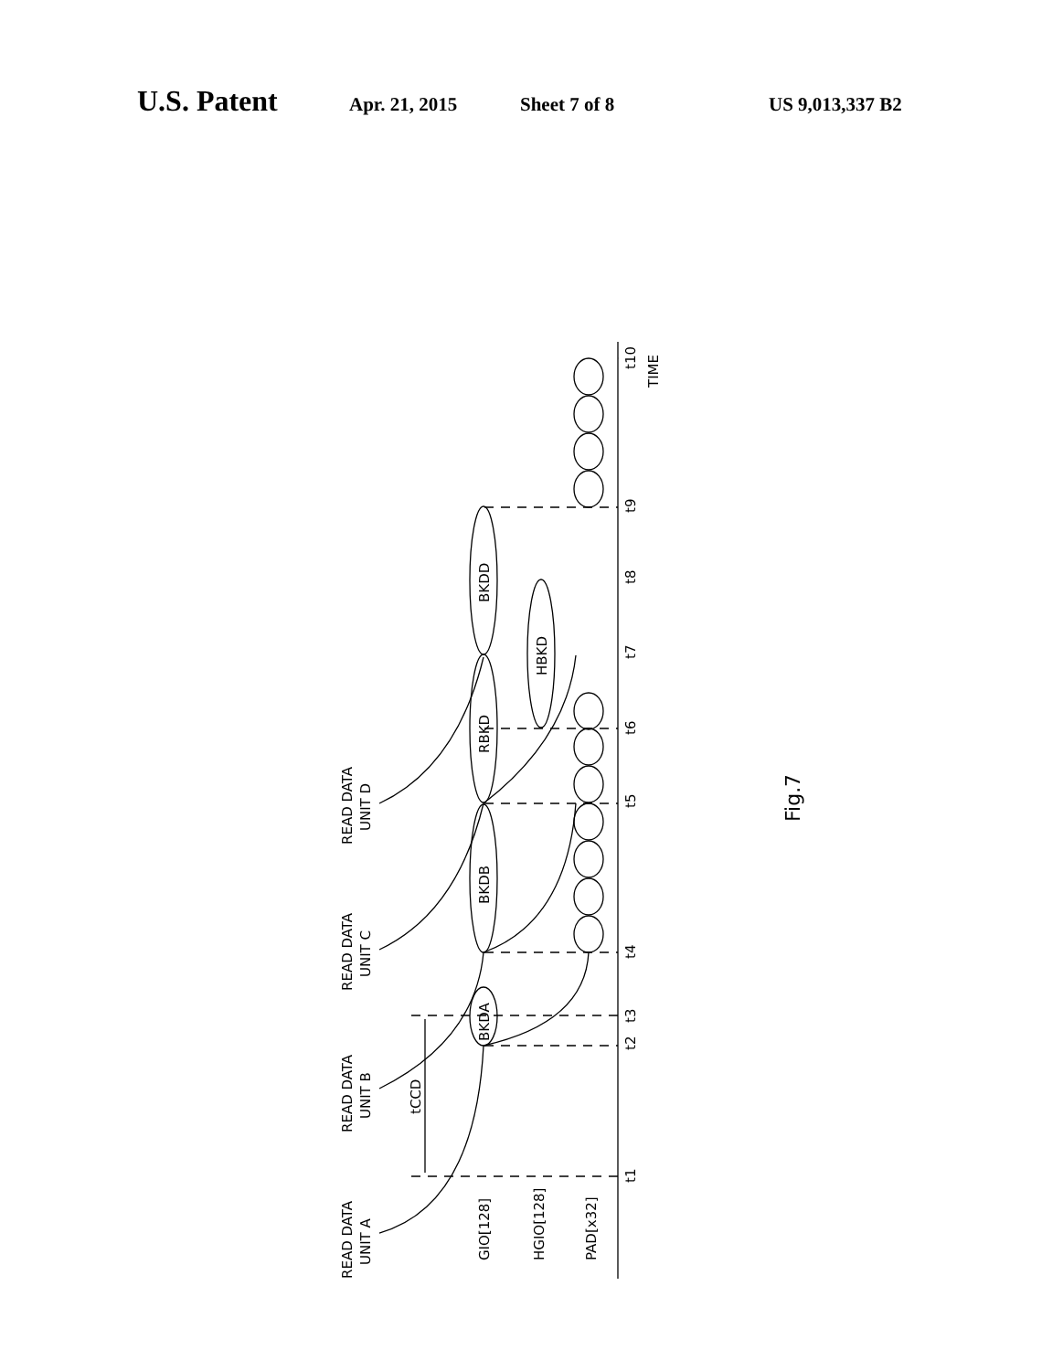U.S. Patent Apr. 21, 2015 Sheet 7 of 8 US 9,013,337 B2
READ DATA
UNIT A
READ DATA
UNIT B
READ DATA
UNIT C
READ DATA
UNIT D
GIO[128]
HGIO[128]
PAD[x32]
tCCD
BKDA
BKDB
RBKD
BKDD
HBKD
t1
t2
t3
t4
t5
t6
t7
t8
t9
t10
TIME
Fig.7